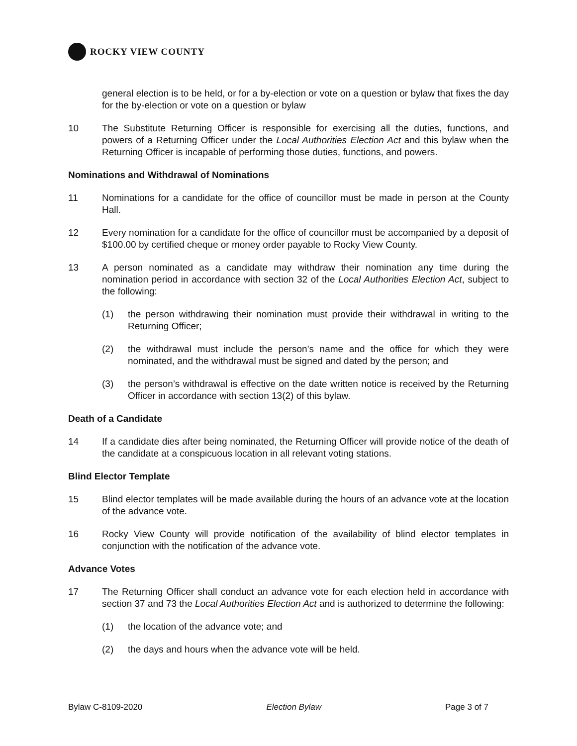ROCKY VIEW COUNTY
general election is to be held, or for a by-election or vote on a question or bylaw that fixes the day for the by-election or vote on a question or bylaw
10 The Substitute Returning Officer is responsible for exercising all the duties, functions, and powers of a Returning Officer under the Local Authorities Election Act and this bylaw when the Returning Officer is incapable of performing those duties, functions, and powers.
Nominations and Withdrawal of Nominations
11 Nominations for a candidate for the office of councillor must be made in person at the County Hall.
12 Every nomination for a candidate for the office of councillor must be accompanied by a deposit of $100.00 by certified cheque or money order payable to Rocky View County.
13 A person nominated as a candidate may withdraw their nomination any time during the nomination period in accordance with section 32 of the Local Authorities Election Act, subject to the following:
(1) the person withdrawing their nomination must provide their withdrawal in writing to the Returning Officer;
(2) the withdrawal must include the person’s name and the office for which they were nominated, and the withdrawal must be signed and dated by the person; and
(3) the person’s withdrawal is effective on the date written notice is received by the Returning Officer in accordance with section 13(2) of this bylaw.
Death of a Candidate
14 If a candidate dies after being nominated, the Returning Officer will provide notice of the death of the candidate at a conspicuous location in all relevant voting stations.
Blind Elector Template
15 Blind elector templates will be made available during the hours of an advance vote at the location of the advance vote.
16 Rocky View County will provide notification of the availability of blind elector templates in conjunction with the notification of the advance vote.
Advance Votes
17 The Returning Officer shall conduct an advance vote for each election held in accordance with section 37 and 73 the Local Authorities Election Act and is authorized to determine the following:
(1) the location of the advance vote; and
(2) the days and hours when the advance vote will be held.
Bylaw C-8109-2020 Election Bylaw Page 3 of 7